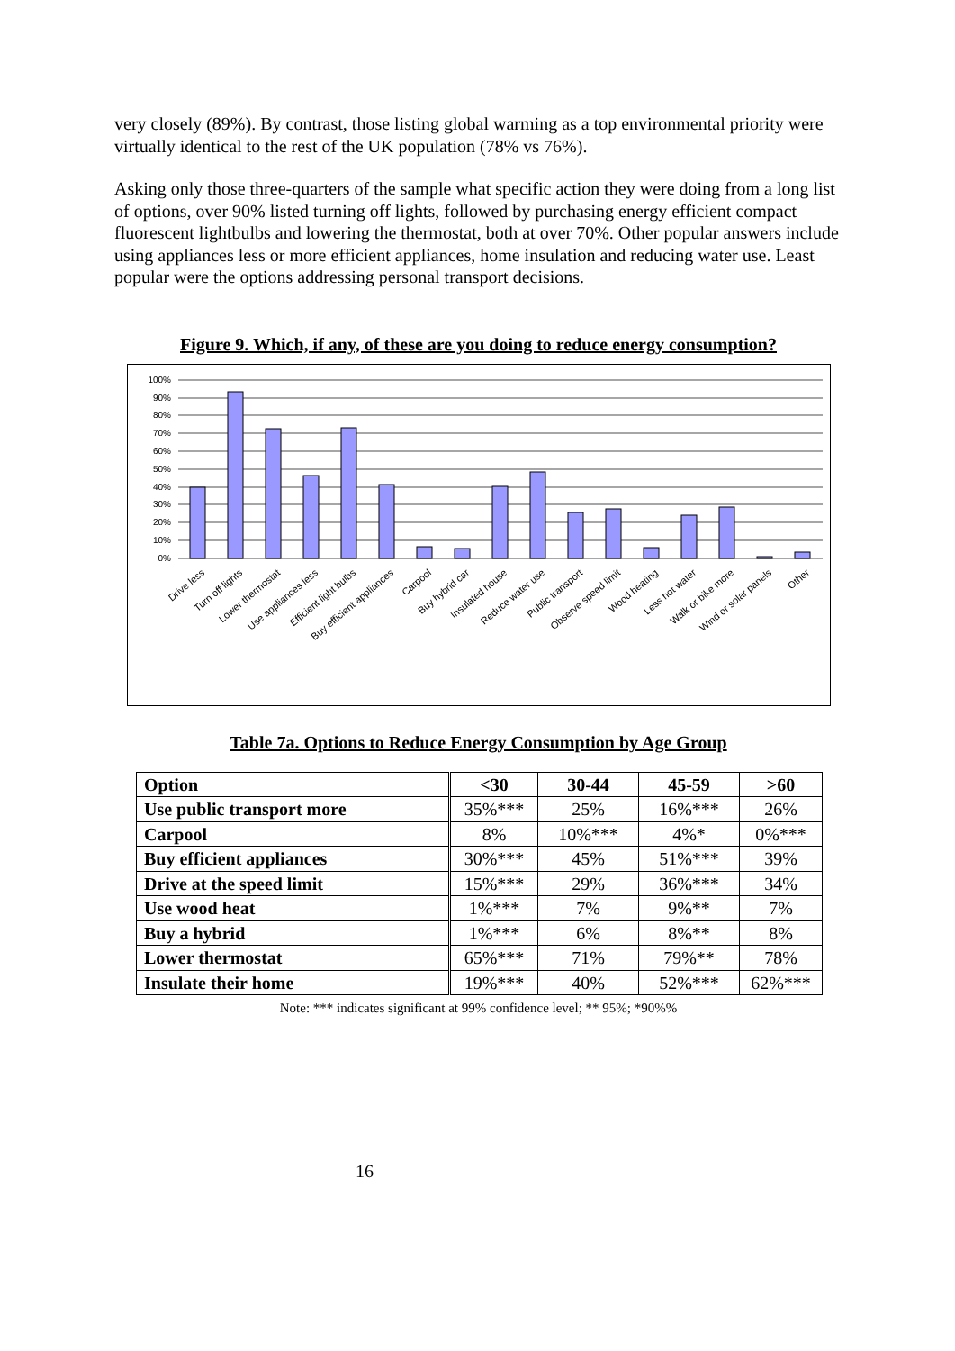very closely (89%). By contrast, those listing global warming as a top environmental priority were virtually identical to the rest of the UK population (78% vs 76%).
Asking only those three-quarters of the sample what specific action they were doing from a long list of options, over 90% listed turning off lights, followed by purchasing energy efficient compact fluorescent lightbulbs and lowering the thermostat, both at over 70%. Other popular answers include using appliances less or more efficient appliances, home insulation and reducing water use. Least popular were the options addressing personal transport decisions.
Figure 9. Which, if any, of these are you doing to reduce energy consumption?
100%
90%
80%
70%
60%
50%
40%
30%
20%
10%
0%
Drive less
Turn off lights
Lower thermostat
Use appliances less
Efficient light bulbs
Buy efficient appliances
Carpool
Buy hybrid car
Insulated house
Reduce water use
Public transport
Observe speed limit
Wood heating
Less hot water
Walk or bike more
Wind or solar panels
Other
Table 7a. Options to Reduce Energy Consumption by Age Group
| Option | <30 | 30-44 | 45-59 | >60 |
| --- | --- | --- | --- | --- |
| Use public transport more | 35%*** | 25% | 16%*** | 26% |
| Carpool | 8% | 10%*** | 4%* | 0%*** |
| Buy efficient appliances | 30%*** | 45% | 51%*** | 39% |
| Drive at the speed limit | 15%*** | 29% | 36%*** | 34% |
| Use wood heat | 1%*** | 7% | 9%** | 7% |
| Buy a hybrid | 1%*** | 6% | 8%** | 8% |
| Lower thermostat | 65%*** | 71% | 79%** | 78% |
| Insulate their home | 19%*** | 40% | 52%*** | 62%*** |
Note: *** indicates significant at 99% confidence level; ** 95%; *90%%
16